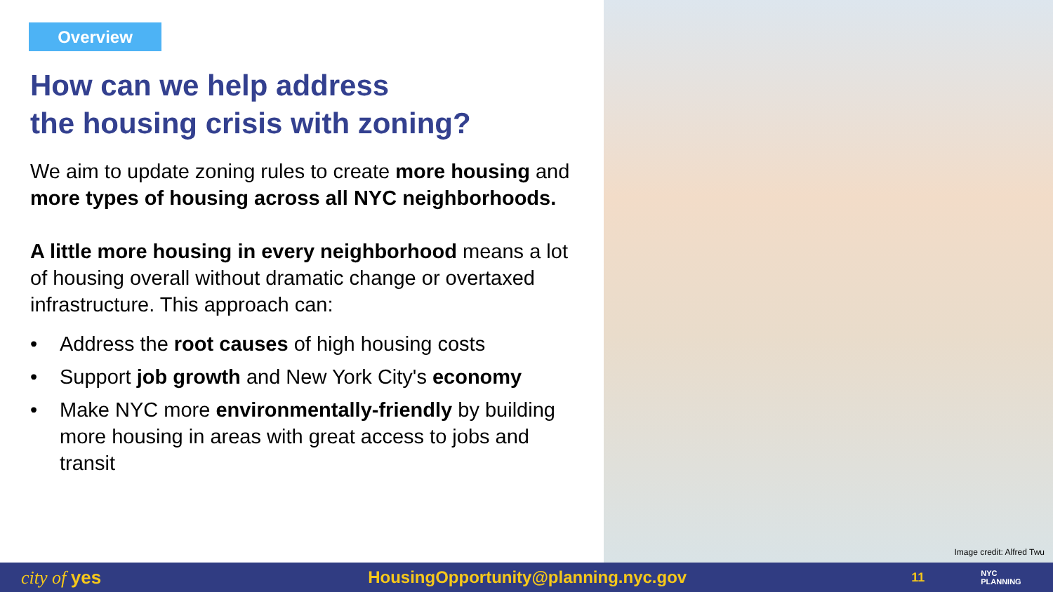Overview
How can we help address
the housing crisis with zoning?
We aim to update zoning rules to create more housing and more types of housing across all NYC neighborhoods.
A little more housing in every neighborhood means a lot of housing overall without dramatic change or overtaxed infrastructure. This approach can:
• Address the root causes of high housing costs
• Support job growth and New York City's economy
• Make NYC more environmentally-friendly by building more housing in areas with great access to jobs and transit
Image credit: Alfred Twu
city of yes HousingOpportunity@planning.nyc.gov 11 NYC
PLANNING